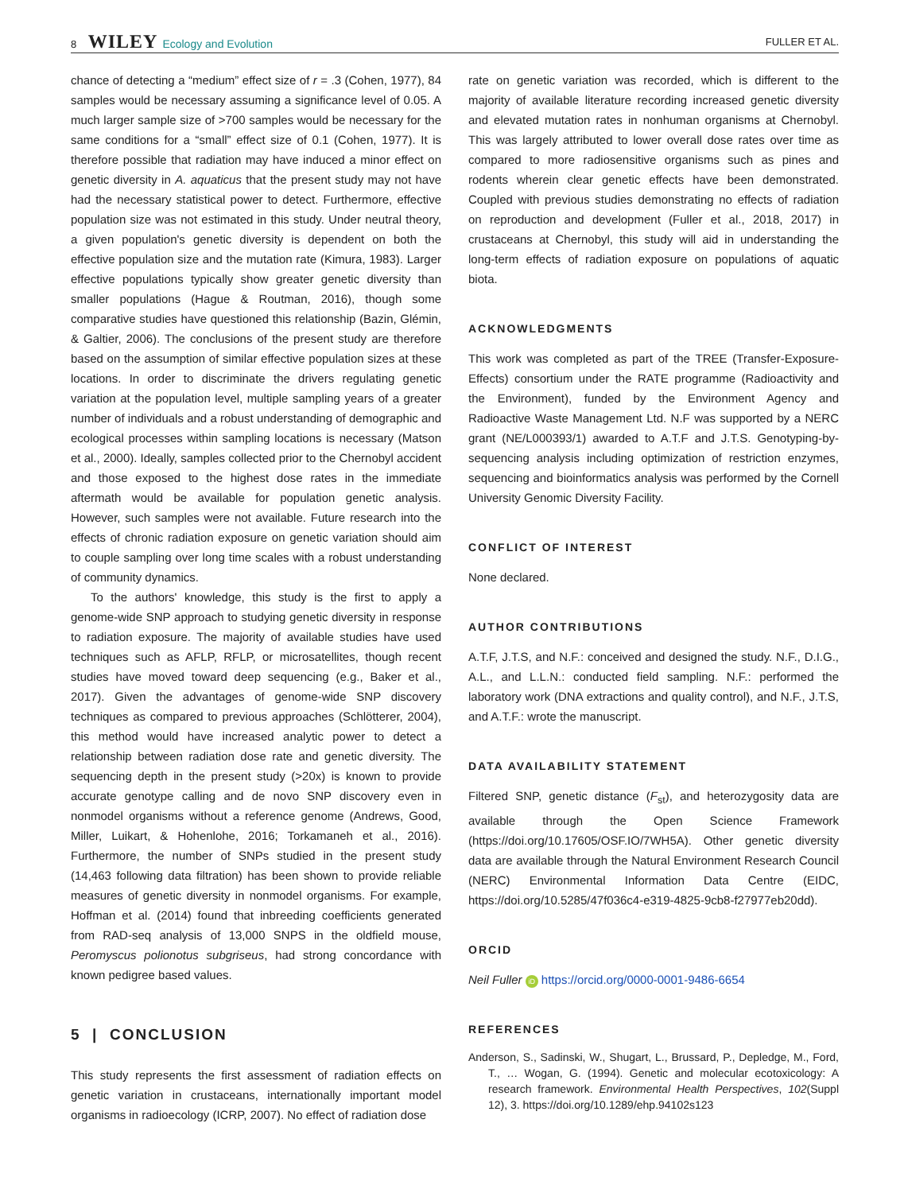8 WILEY Ecology and Evolution
FULLER ET AL.
chance of detecting a “medium” effect size of r = .3 (Cohen, 1977), 84 samples would be necessary assuming a significance level of 0.05. A much larger sample size of >700 samples would be necessary for the same conditions for a “small” effect size of 0.1 (Cohen, 1977). It is therefore possible that radiation may have induced a minor effect on genetic diversity in A. aquaticus that the present study may not have had the necessary statistical power to detect. Furthermore, effective population size was not estimated in this study. Under neutral theory, a given population's genetic diversity is dependent on both the effective population size and the mutation rate (Kimura, 1983). Larger effective populations typically show greater genetic diversity than smaller populations (Hague & Routman, 2016), though some comparative studies have questioned this relationship (Bazin, Glémin, & Galtier, 2006). The conclusions of the present study are therefore based on the assumption of similar effective population sizes at these locations. In order to discriminate the drivers regulating genetic variation at the population level, multiple sampling years of a greater number of individuals and a robust understanding of demographic and ecological processes within sampling locations is necessary (Matson et al., 2000). Ideally, samples collected prior to the Chernobyl accident and those exposed to the highest dose rates in the immediate aftermath would be available for population genetic analysis. However, such samples were not available. Future research into the effects of chronic radiation exposure on genetic variation should aim to couple sampling over long time scales with a robust understanding of community dynamics.
To the authors' knowledge, this study is the first to apply a genome-wide SNP approach to studying genetic diversity in response to radiation exposure. The majority of available studies have used techniques such as AFLP, RFLP, or microsatellites, though recent studies have moved toward deep sequencing (e.g., Baker et al., 2017). Given the advantages of genome-wide SNP discovery techniques as compared to previous approaches (Schlötterer, 2004), this method would have increased analytic power to detect a relationship between radiation dose rate and genetic diversity. The sequencing depth in the present study (>20x) is known to provide accurate genotype calling and de novo SNP discovery even in nonmodel organisms without a reference genome (Andrews, Good, Miller, Luikart, & Hohenlohe, 2016; Torkamaneh et al., 2016). Furthermore, the number of SNPs studied in the present study (14,463 following data filtration) has been shown to provide reliable measures of genetic diversity in nonmodel organisms. For example, Hoffman et al. (2014) found that inbreeding coefficients generated from RAD-seq analysis of 13,000 SNPS in the oldfield mouse, Peromyscus polionotus subgriseus, had strong concordance with known pedigree based values.
5 | CONCLUSION
This study represents the first assessment of radiation effects on genetic variation in crustaceans, internationally important model organisms in radioecology (ICRP, 2007). No effect of radiation dose
rate on genetic variation was recorded, which is different to the majority of available literature recording increased genetic diversity and elevated mutation rates in nonhuman organisms at Chernobyl. This was largely attributed to lower overall dose rates over time as compared to more radiosensitive organisms such as pines and rodents wherein clear genetic effects have been demonstrated. Coupled with previous studies demonstrating no effects of radiation on reproduction and development (Fuller et al., 2018, 2017) in crustaceans at Chernobyl, this study will aid in understanding the long-term effects of radiation exposure on populations of aquatic biota.
ACKNOWLEDGMENTS
This work was completed as part of the TREE (Transfer-Exposure-Effects) consortium under the RATE programme (Radioactivity and the Environment), funded by the Environment Agency and Radioactive Waste Management Ltd. N.F was supported by a NERC grant (NE/L000393/1) awarded to A.T.F and J.T.S. Genotyping-by-sequencing analysis including optimization of restriction enzymes, sequencing and bioinformatics analysis was performed by the Cornell University Genomic Diversity Facility.
CONFLICT OF INTEREST
None declared.
AUTHOR CONTRIBUTIONS
A.T.F, J.T.S, and N.F.: conceived and designed the study. N.F., D.I.G., A.L., and L.L.N.: conducted field sampling. N.F.: performed the laboratory work (DNA extractions and quality control), and N.F., J.T.S, and A.T.F.: wrote the manuscript.
DATA AVAILABILITY STATEMENT
Filtered SNP, genetic distance (F<sub>st</sub>), and heterozygosity data are available through the Open Science Framework (https://doi.org/10.17605/OSF.IO/7WH5A). Other genetic diversity data are available through the Natural Environment Research Council (NERC) Environmental Information Data Centre (EIDC, https://doi.org/10.5285/47f036c4-e319-4825-9cb8-f27977eb20dd).
ORCID
Neil Fuller iD https://orcid.org/0000-0001-9486-6654
REFERENCES
Anderson, S., Sadinski, W., Shugart, L., Brussard, P., Depledge, M., Ford, T., … Wogan, G. (1994). Genetic and molecular ecotoxicology: A research framework. Environmental Health Perspectives, 102(Suppl 12), 3. https://doi.org/10.1289/ehp.94102s123